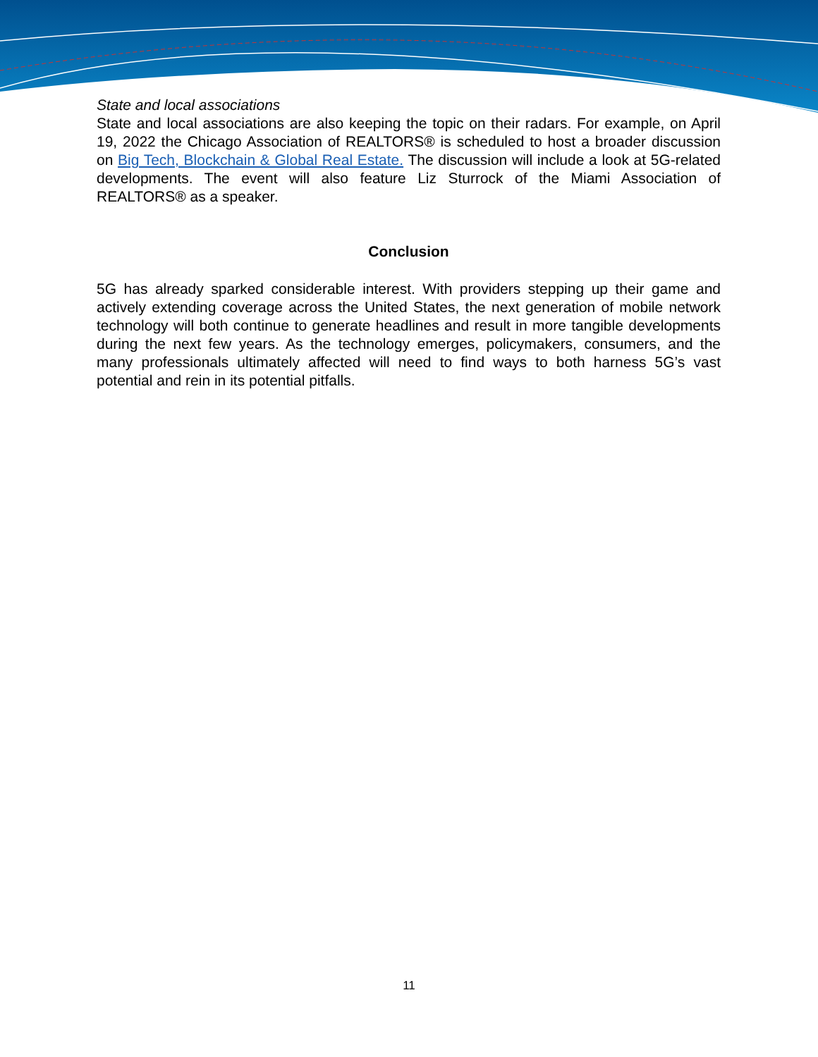State and local associations
State and local associations are also keeping the topic on their radars. For example, on April 19, 2022 the Chicago Association of REALTORS® is scheduled to host a broader discussion on Big Tech, Blockchain & Global Real Estate. The discussion will include a look at 5G-related developments. The event will also feature Liz Sturrock of the Miami Association of REALTORS® as a speaker.
Conclusion
5G has already sparked considerable interest. With providers stepping up their game and actively extending coverage across the United States, the next generation of mobile network technology will both continue to generate headlines and result in more tangible developments during the next few years. As the technology emerges, policymakers, consumers, and the many professionals ultimately affected will need to find ways to both harness 5G’s vast potential and rein in its potential pitfalls.
11